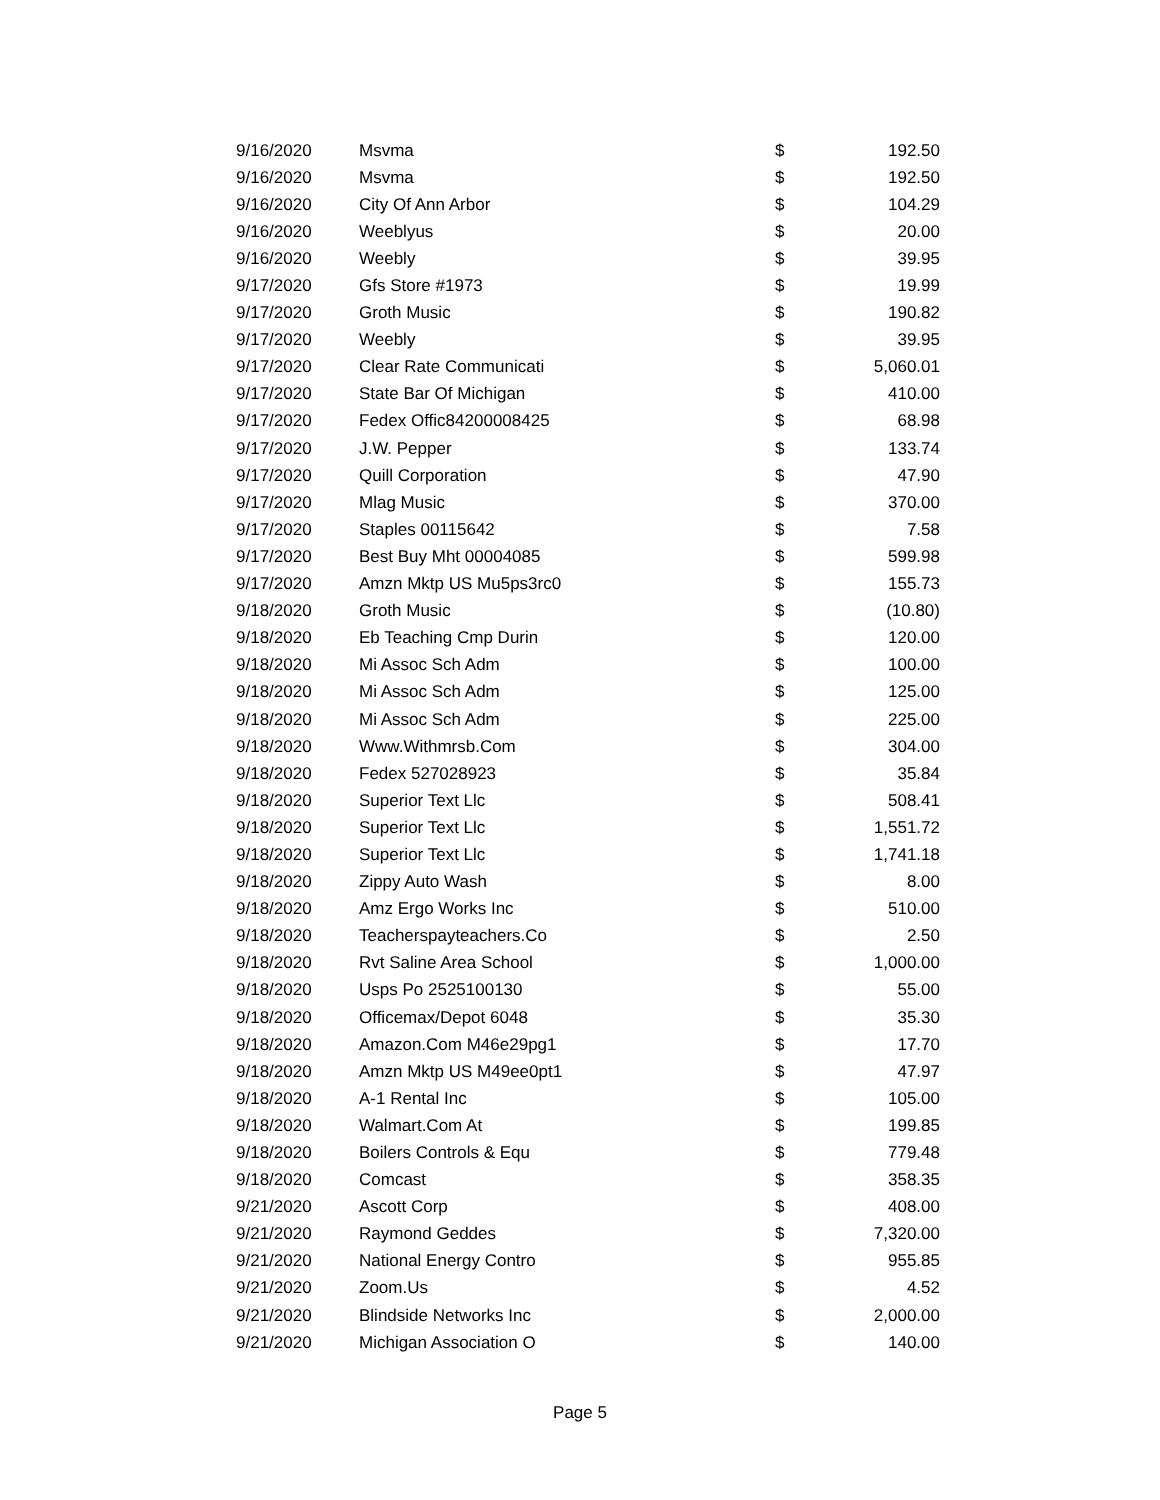| 9/16/2020 | Msvma | $ | 192.50 |
| 9/16/2020 | Msvma | $ | 192.50 |
| 9/16/2020 | City Of Ann Arbor | $ | 104.29 |
| 9/16/2020 | Weeblyus | $ | 20.00 |
| 9/16/2020 | Weebly | $ | 39.95 |
| 9/17/2020 | Gfs Store #1973 | $ | 19.99 |
| 9/17/2020 | Groth Music | $ | 190.82 |
| 9/17/2020 | Weebly | $ | 39.95 |
| 9/17/2020 | Clear Rate Communicati | $ | 5,060.01 |
| 9/17/2020 | State Bar Of Michigan | $ | 410.00 |
| 9/17/2020 | Fedex Offic84200008425 | $ | 68.98 |
| 9/17/2020 | J.W. Pepper | $ | 133.74 |
| 9/17/2020 | Quill Corporation | $ | 47.90 |
| 9/17/2020 | Mlag Music | $ | 370.00 |
| 9/17/2020 | Staples 00115642 | $ | 7.58 |
| 9/17/2020 | Best Buy Mht 00004085 | $ | 599.98 |
| 9/17/2020 | Amzn Mktp US Mu5ps3rc0 | $ | 155.73 |
| 9/18/2020 | Groth Music | $ | (10.80) |
| 9/18/2020 | Eb Teaching Cmp Durin | $ | 120.00 |
| 9/18/2020 | Mi Assoc Sch Adm | $ | 100.00 |
| 9/18/2020 | Mi Assoc Sch Adm | $ | 125.00 |
| 9/18/2020 | Mi Assoc Sch Adm | $ | 225.00 |
| 9/18/2020 | Www.Withmrsb.Com | $ | 304.00 |
| 9/18/2020 | Fedex 527028923 | $ | 35.84 |
| 9/18/2020 | Superior Text Llc | $ | 508.41 |
| 9/18/2020 | Superior Text Llc | $ | 1,551.72 |
| 9/18/2020 | Superior Text Llc | $ | 1,741.18 |
| 9/18/2020 | Zippy Auto Wash | $ | 8.00 |
| 9/18/2020 | Amz Ergo Works Inc | $ | 510.00 |
| 9/18/2020 | Teacherspayteachers.Co | $ | 2.50 |
| 9/18/2020 | Rvt Saline Area School | $ | 1,000.00 |
| 9/18/2020 | Usps Po 2525100130 | $ | 55.00 |
| 9/18/2020 | Officemax/Depot 6048 | $ | 35.30 |
| 9/18/2020 | Amazon.Com M46e29pg1 | $ | 17.70 |
| 9/18/2020 | Amzn Mktp US M49ee0pt1 | $ | 47.97 |
| 9/18/2020 | A-1 Rental Inc | $ | 105.00 |
| 9/18/2020 | Walmart.Com At | $ | 199.85 |
| 9/18/2020 | Boilers Controls & Equ | $ | 779.48 |
| 9/18/2020 | Comcast | $ | 358.35 |
| 9/21/2020 | Ascott Corp | $ | 408.00 |
| 9/21/2020 | Raymond Geddes | $ | 7,320.00 |
| 9/21/2020 | National Energy Contro | $ | 955.85 |
| 9/21/2020 | Zoom.Us | $ | 4.52 |
| 9/21/2020 | Blindside Networks Inc | $ | 2,000.00 |
| 9/21/2020 | Michigan Association O | $ | 140.00 |
Page 5